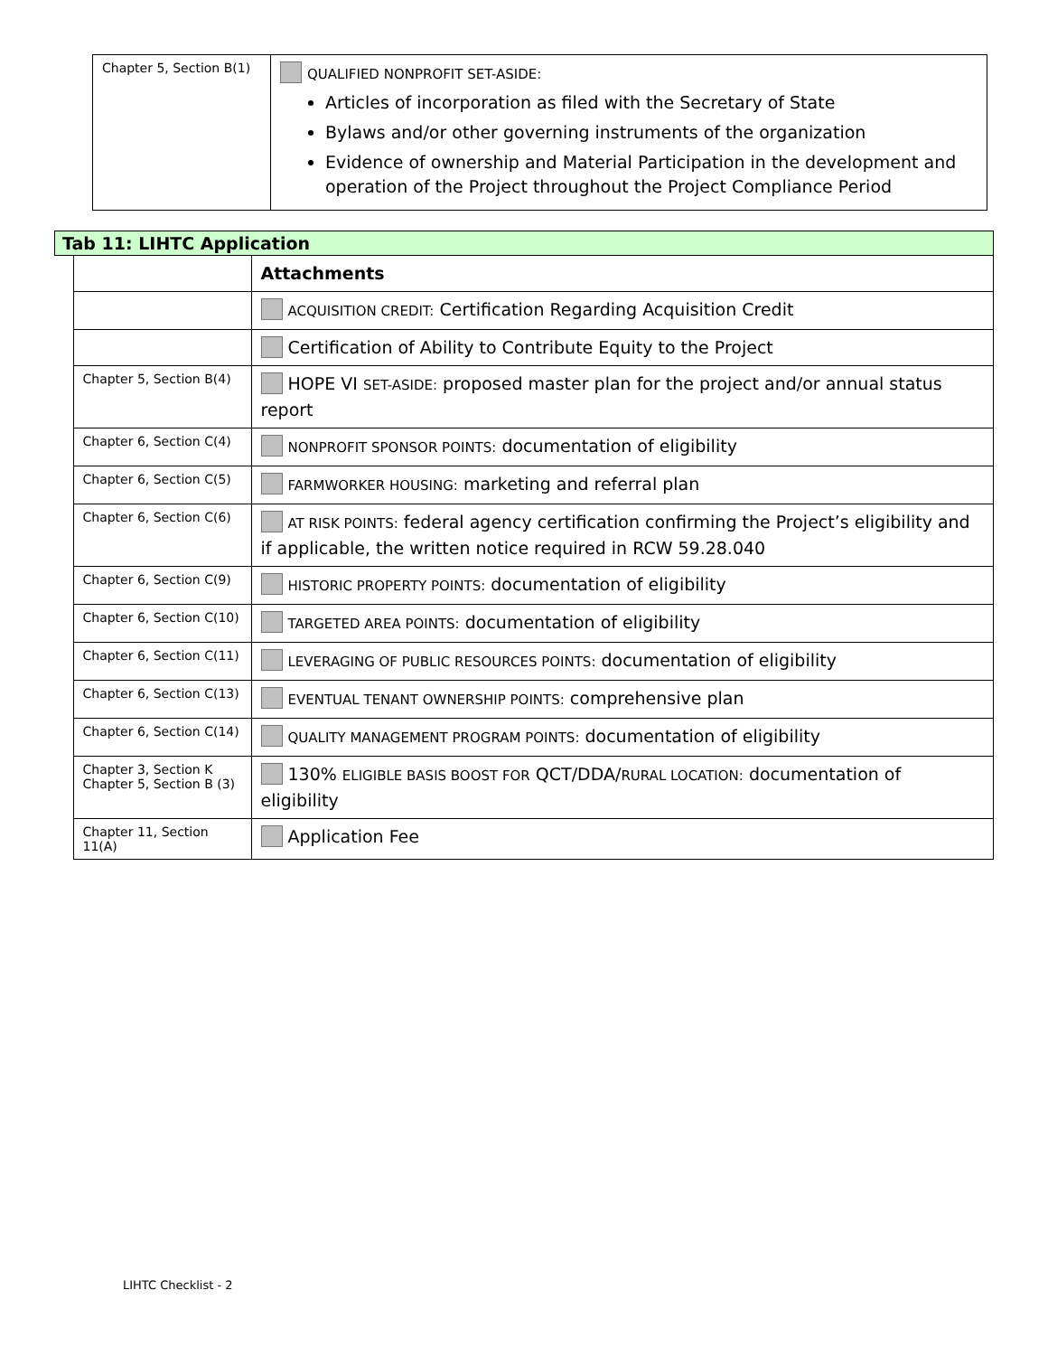| Chapter 5, Section B(1) | QUALIFIED NONPROFIT SET-ASIDE: Articles of incorporation as filed with the Secretary of State Bylaws and/or other governing instruments of the organization Evidence of ownership and Material Participation in the development and operation of the Project throughout the Project Compliance Period |
| Tab 11: LIHTC Application | | |
| --- | --- | --- |
| | | Attachments |
| | | ACQUISITION CREDIT: Certification Regarding Acquisition Credit |
| | | Certification of Ability to Contribute Equity to the Project |
| | Chapter 5, Section B(4) | HOPE VI SET-ASIDE: proposed master plan for the project and/or annual status report |
| | Chapter 6, Section C(4) | NONPROFIT SPONSOR POINTS: documentation of eligibility |
| | Chapter 6, Section C(5) | FARMWORKER HOUSING: marketing and referral plan |
| | Chapter 6, Section C(6) | AT RISK POINTS: federal agency certification confirming the Project’s eligibility and if applicable, the written notice required in RCW 59.28.040 |
| | Chapter 6, Section C(9) | HISTORIC PROPERTY POINTS: documentation of eligibility |
| | Chapter 6, Section C(10) | TARGETED AREA POINTS: documentation of eligibility |
| | Chapter 6, Section C(11) | LEVERAGING OF PUBLIC RESOURCES POINTS: documentation of eligibility |
| | Chapter 6, Section C(13) | EVENTUAL TENANT OWNERSHIP POINTS: comprehensive plan |
| | Chapter 6, Section C(14) | QUALITY MANAGEMENT PROGRAM POINTS: documentation of eligibility |
| | Chapter 3, Section K Chapter 5, Section B (3) | 130% ELIGIBLE BASIS BOOST FOR QCT/DDA/ RURAL LOCATION: documentation of eligibility |
| | Chapter 11, Section 11(A) | Application Fee |
LIHTC Checklist - 2